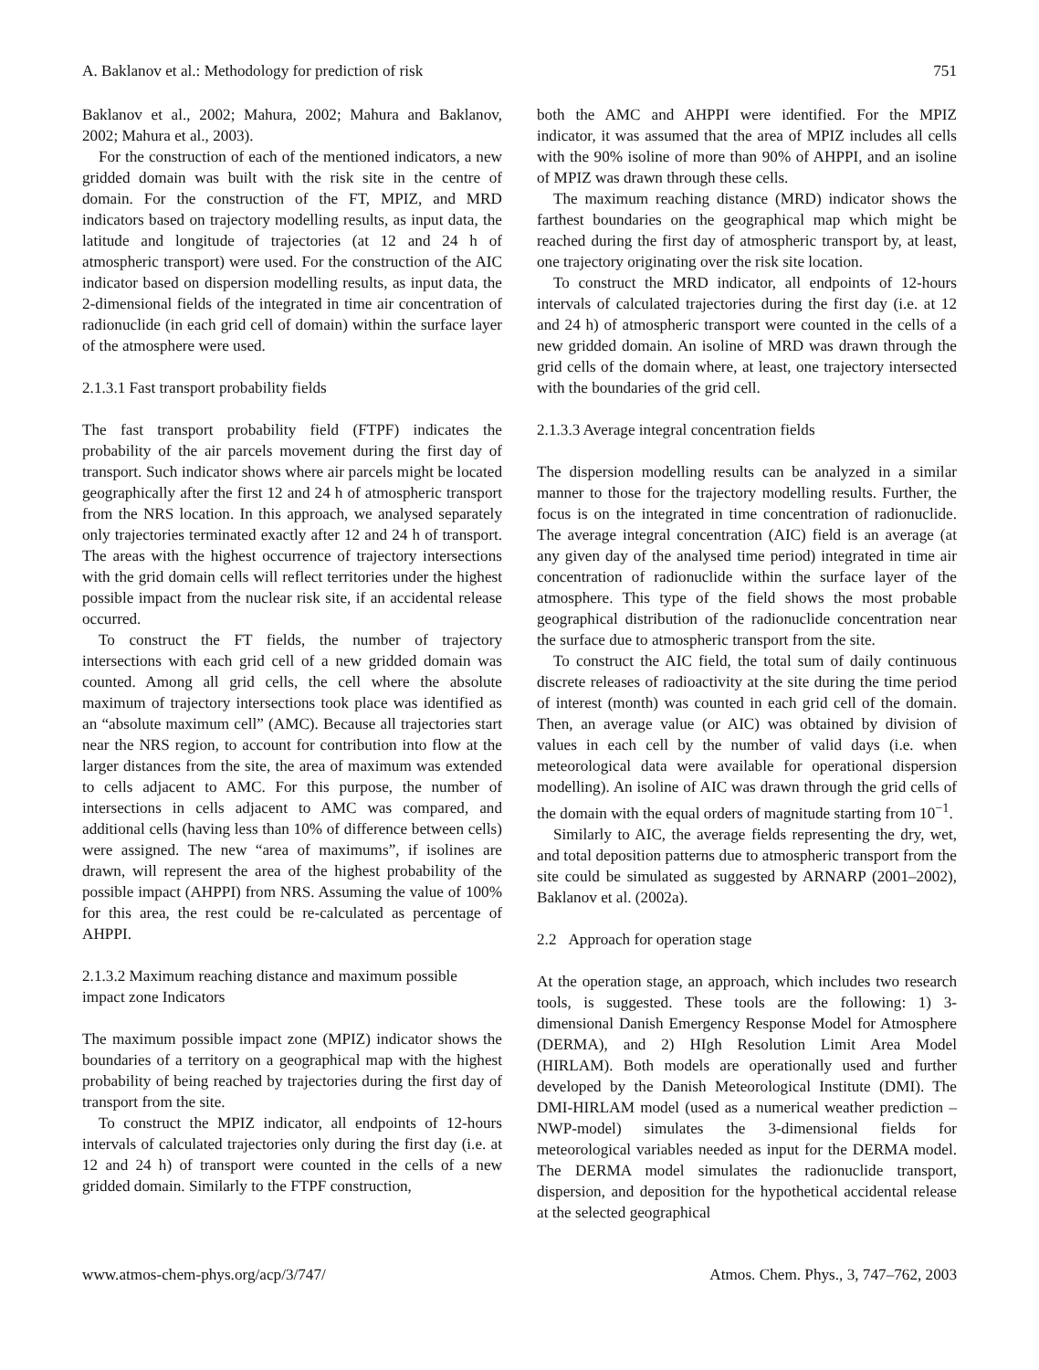A. Baklanov et al.: Methodology for prediction of risk 751
Baklanov et al., 2002; Mahura, 2002; Mahura and Baklanov, 2002; Mahura et al., 2003).
For the construction of each of the mentioned indicators, a new gridded domain was built with the risk site in the centre of domain. For the construction of the FT, MPIZ, and MRD indicators based on trajectory modelling results, as input data, the latitude and longitude of trajectories (at 12 and 24 h of atmospheric transport) were used. For the construction of the AIC indicator based on dispersion modelling results, as input data, the 2-dimensional fields of the integrated in time air concentration of radionuclide (in each grid cell of domain) within the surface layer of the atmosphere were used.
2.1.3.1 Fast transport probability fields
The fast transport probability field (FTPF) indicates the probability of the air parcels movement during the first day of transport. Such indicator shows where air parcels might be located geographically after the first 12 and 24 h of atmospheric transport from the NRS location. In this approach, we analysed separately only trajectories terminated exactly after 12 and 24 h of transport. The areas with the highest occurrence of trajectory intersections with the grid domain cells will reflect territories under the highest possible impact from the nuclear risk site, if an accidental release occurred.
To construct the FT fields, the number of trajectory intersections with each grid cell of a new gridded domain was counted. Among all grid cells, the cell where the absolute maximum of trajectory intersections took place was identified as an “absolute maximum cell” (AMC). Because all trajectories start near the NRS region, to account for contribution into flow at the larger distances from the site, the area of maximum was extended to cells adjacent to AMC. For this purpose, the number of intersections in cells adjacent to AMC was compared, and additional cells (having less than 10% of difference between cells) were assigned. The new “area of maximums”, if isolines are drawn, will represent the area of the highest probability of the possible impact (AHPPI) from NRS. Assuming the value of 100% for this area, the rest could be re-calculated as percentage of AHPPI.
2.1.3.2 Maximum reaching distance and maximum possible impact zone Indicators
The maximum possible impact zone (MPIZ) indicator shows the boundaries of a territory on a geographical map with the highest probability of being reached by trajectories during the first day of transport from the site.
To construct the MPIZ indicator, all endpoints of 12-hours intervals of calculated trajectories only during the first day (i.e. at 12 and 24 h) of transport were counted in the cells of a new gridded domain. Similarly to the FTPF construction,
both the AMC and AHPPI were identified. For the MPIZ indicator, it was assumed that the area of MPIZ includes all cells with the 90% isoline of more than 90% of AHPPI, and an isoline of MPIZ was drawn through these cells.
The maximum reaching distance (MRD) indicator shows the farthest boundaries on the geographical map which might be reached during the first day of atmospheric transport by, at least, one trajectory originating over the risk site location.
To construct the MRD indicator, all endpoints of 12-hours intervals of calculated trajectories during the first day (i.e. at 12 and 24 h) of atmospheric transport were counted in the cells of a new gridded domain. An isoline of MRD was drawn through the grid cells of the domain where, at least, one trajectory intersected with the boundaries of the grid cell.
2.1.3.3 Average integral concentration fields
The dispersion modelling results can be analyzed in a similar manner to those for the trajectory modelling results. Further, the focus is on the integrated in time concentration of radionuclide. The average integral concentration (AIC) field is an average (at any given day of the analysed time period) integrated in time air concentration of radionuclide within the surface layer of the atmosphere. This type of the field shows the most probable geographical distribution of the radionuclide concentration near the surface due to atmospheric transport from the site.
To construct the AIC field, the total sum of daily continuous discrete releases of radioactivity at the site during the time period of interest (month) was counted in each grid cell of the domain. Then, an average value (or AIC) was obtained by division of values in each cell by the number of valid days (i.e. when meteorological data were available for operational dispersion modelling). An isoline of AIC was drawn through the grid cells of the domain with the equal orders of magnitude starting from 10<sup>−1</sup>.
Similarly to AIC, the average fields representing the dry, wet, and total deposition patterns due to atmospheric transport from the site could be simulated as suggested by ARNARP (2001–2002), Baklanov et al. (2002a).
2.2 Approach for operation stage
At the operation stage, an approach, which includes two research tools, is suggested. These tools are the following: 1) 3-dimensional Danish Emergency Response Model for Atmosphere (DERMA), and 2) HIgh Resolution Limit Area Model (HIRLAM). Both models are operationally used and further developed by the Danish Meteorological Institute (DMI). The DMI-HIRLAM model (used as a numerical weather prediction – NWP-model) simulates the 3-dimensional fields for meteorological variables needed as input for the DERMA model. The DERMA model simulates the radionuclide transport, dispersion, and deposition for the hypothetical accidental release at the selected geographical
www.atmos-chem-phys.org/acp/3/747/ Atmos. Chem. Phys., 3, 747–762, 2003